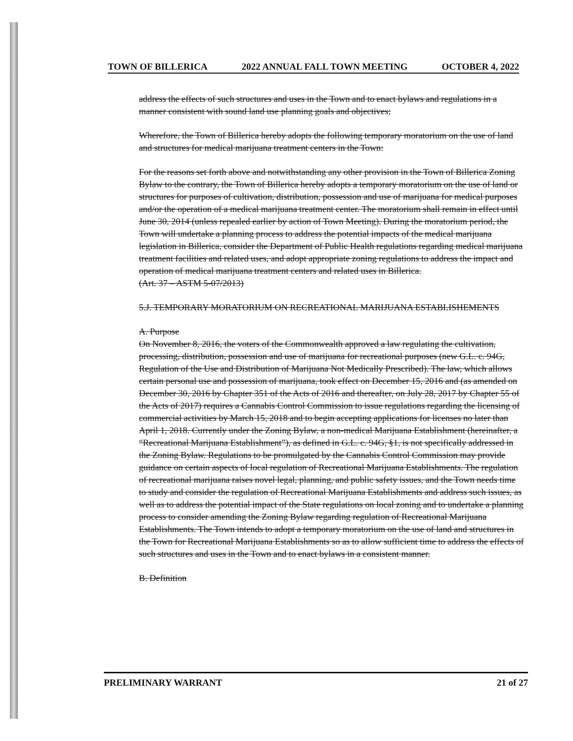TOWN OF BILLERICA 2022 ANNUAL FALL TOWN MEETING OCTOBER 4, 2022
address the effects of such structures and uses in the Town and to enact bylaws and regulations in a manner consistent with sound land use planning goals and objectives;
Wherefore, the Town of Billerica hereby adopts the following temporary moratorium on the use of land and structures for medical marijuana treatment centers in the Town:
For the reasons set forth above and notwithstanding any other provision in the Town of Billerica Zoning Bylaw to the contrary, the Town of Billerica hereby adopts a temporary moratorium on the use of land or structures for purposes of cultivation, distribution, possession and use of marijuana for medical purposes and/or the operation of a medical marijuana treatment center. The moratorium shall remain in effect until June 30, 2014 (unless repealed earlier by action of Town Meeting). During the moratorium period, the Town will undertake a planning process to address the potential impacts of the medical marijuana legislation in Billerica, consider the Department of Public Health regulations regarding medical marijuana treatment facilities and related uses, and adopt appropriate zoning regulations to address the impact and operation of medical marijuana treatment centers and related uses in Billerica.
(Art. 37 – ASTM 5-07/2013)
5.J. TEMPORARY MORATORIUM ON RECREATIONAL MARIJUANA ESTABLISHEMENTS
A. Purpose
On November 8, 2016, the voters of the Commonwealth approved a law regulating the cultivation, processing, distribution, possession and use of marijuana for recreational purposes (new G.L. c. 94G, Regulation of the Use and Distribution of Marijuana Not Medically Prescribed). The law, which allows certain personal use and possession of marijuana, took effect on December 15, 2016 and (as amended on December 30, 2016 by Chapter 351 of the Acts of 2016 and thereafter, on July 28, 2017 by Chapter 55 of the Acts of 2017) requires a Cannabis Control Commission to issue regulations regarding the licensing of commercial activities by March 15, 2018 and to begin accepting applications for licenses no later than April 1, 2018. Currently under the Zoning Bylaw, a non-medical Marijuana Establishment (hereinafter, a “Recreational Marijuana Establishment”), as defined in G.L. c. 94G, §1, is not specifically addressed in the Zoning Bylaw. Regulations to be promulgated by the Cannabis Control Commission may provide guidance on certain aspects of local regulation of Recreational Marijuana Establishments. The regulation of recreational marijuana raises novel legal, planning, and public safety issues, and the Town needs time to study and consider the regulation of Recreational Marijuana Establishments and address such issues, as well as to address the potential impact of the State regulations on local zoning and to undertake a planning process to consider amending the Zoning Bylaw regarding regulation of Recreational Marijuana Establishments. The Town intends to adopt a temporary moratorium on the use of land and structures in the Town for Recreational Marijuana Establishments so as to allow sufficient time to address the effects of such structures and uses in the Town and to enact bylaws in a consistent manner.
B. Definition
PRELIMINARY WARRANT 21 of 27